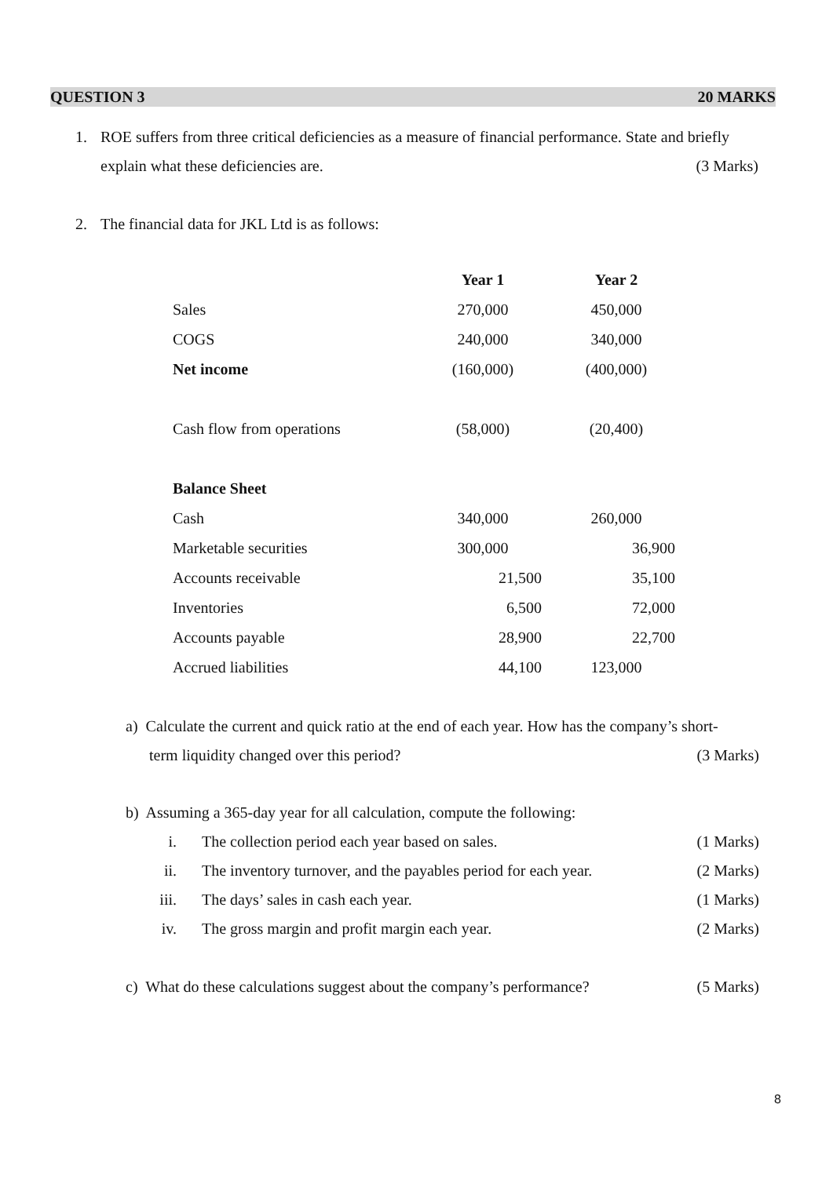QUESTION 3 20 MARKS
1. ROE suffers from three critical deficiencies as a measure of financial performance. State and briefly
explain what these deficiencies are. (3 Marks)
2. The financial data for JKL Ltd is as follows:
| | Year 1 | Year 2 |
| --- | --- | --- |
| Sales | 270,000 | 450,000 |
| COGS | 240,000 | 340,000 |
| Net income | (160,000) | (400,000) |
| Cash flow from operations | (58,000) | (20,400) |
| Balance Sheet | | |
| Cash | 340,000 | 260,000 |
| Marketable securities | 300,000 | 36,900 |
| Accounts receivable | 21,500 | 35,100 |
| Inventories | 6,500 | 72,000 |
| Accounts payable | 28,900 | 22,700 |
| Accrued liabilities | 44,100 | 123,000 |
a) Calculate the current and quick ratio at the end of each year. How has the company’s short-
term liquidity changed over this period? (3 Marks)
b) Assuming a 365-day year for all calculation, compute the following:
i. The collection period each year based on sales. (1 Marks)
ii. The inventory turnover, and the payables period for each year. (2 Marks)
iii. The days’ sales in cash each year. (1 Marks)
iv. The gross margin and profit margin each year. (2 Marks)
c) What do these calculations suggest about the company’s performance? (5 Marks)
8